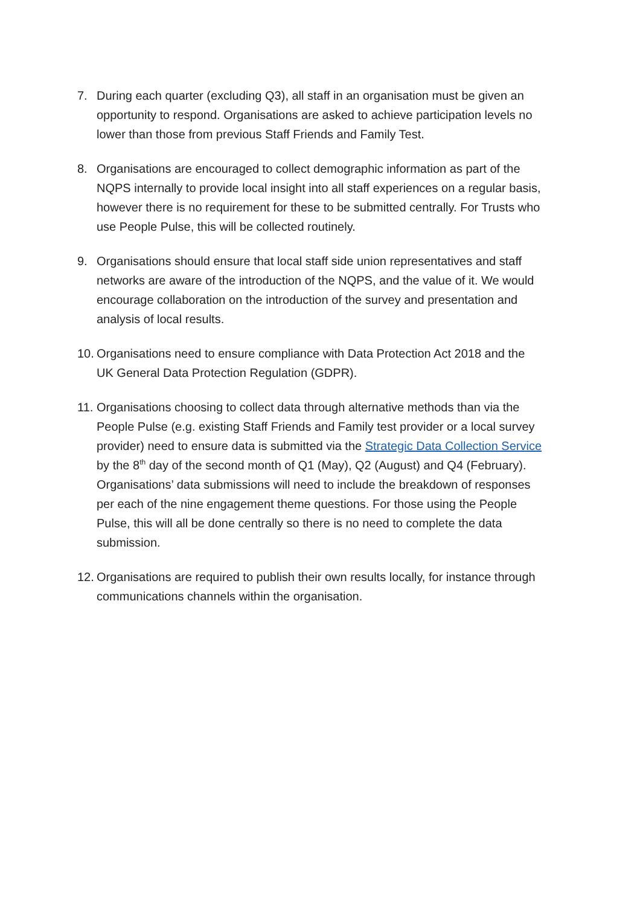7. During each quarter (excluding Q3), all staff in an organisation must be given an opportunity to respond. Organisations are asked to achieve participation levels no lower than those from previous Staff Friends and Family Test.
8. Organisations are encouraged to collect demographic information as part of the NQPS internally to provide local insight into all staff experiences on a regular basis, however there is no requirement for these to be submitted centrally. For Trusts who use People Pulse, this will be collected routinely.
9. Organisations should ensure that local staff side union representatives and staff networks are aware of the introduction of the NQPS, and the value of it. We would encourage collaboration on the introduction of the survey and presentation and analysis of local results.
10.
Organisations need to ensure compliance with Data Protection Act 2018 and the UK General Data Protection Regulation (GDPR).
11.
Organisations choosing to collect data through alternative methods than via the People Pulse (e.g. existing Staff Friends and Family test provider or a local survey provider) need to ensure data is submitted via the Strategic Data Collection Service by the 8<sup>th</sup> day of the second month of Q1 (May), Q2 (August) and Q4 (February). Organisations’ data submissions will need to include the breakdown of responses per each of the nine engagement theme questions. For those using the People Pulse, this will all be done centrally so there is no need to complete the data submission.
12.
Organisations are required to publish their own results locally, for instance through communications channels within the organisation.